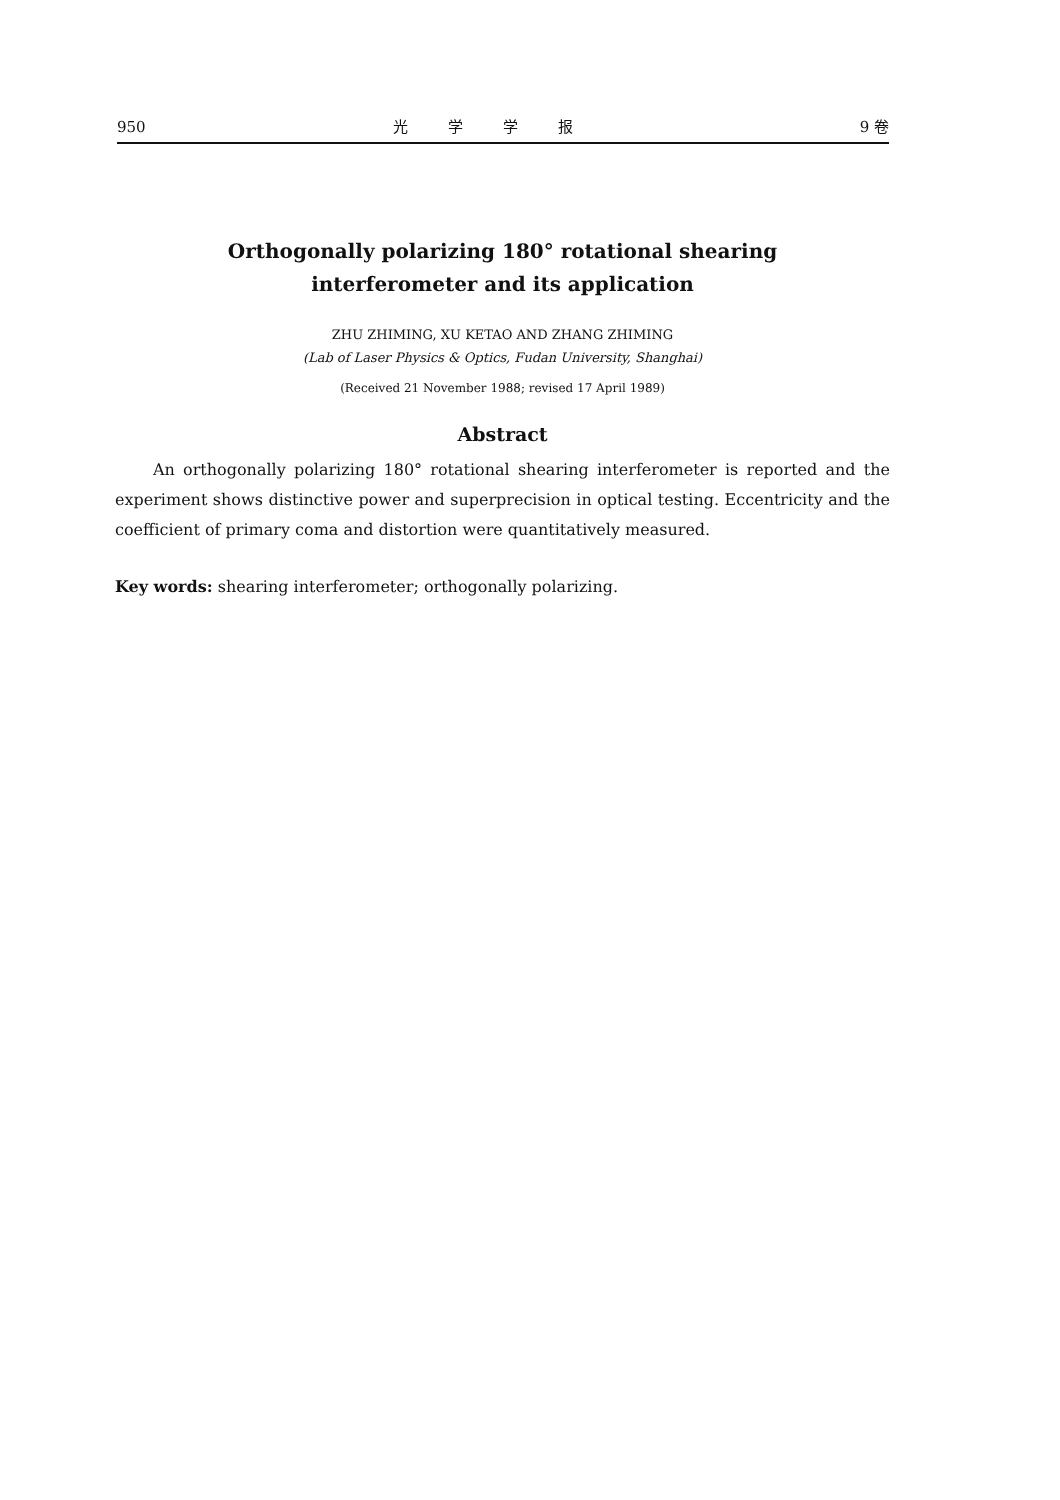950 光学学报 9 卷
Orthogonally polarizing 180° rotational shearing
interferometer and its application
ZHU ZHIMING, XU KETAO AND ZHANG ZHIMING
(Lab of Laser Physics & Optics, Fudan University, Shanghai)
(Received 21 November 1988; revised 17 April 1989)
Abstract
An orthogonally polarizing 180° rotational shearing interferometer is reported and the experiment shows distinctive power and superprecision in optical testing. Eccentricity and the coefficient of primary coma and distortion were quantitatively measured.
Key words: shearing interferometer; orthogonally polarizing.